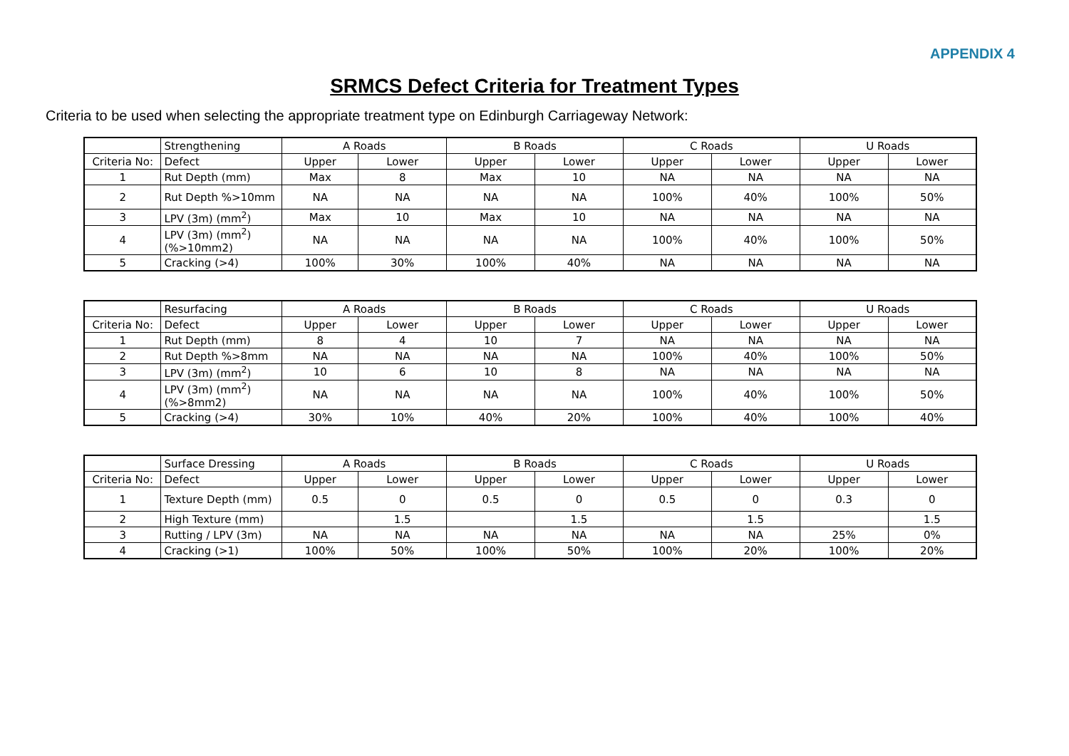APPENDIX 4
SRMCS Defect Criteria for Treatment Types
Criteria to be used when selecting the appropriate treatment type on Edinburgh Carriageway Network:
| | Strengthening | A Roads | | B Roads | | C Roads | | U Roads | |
| Criteria No: | Defect | Upper | Lower | Upper | Lower | Upper | Lower | Upper | Lower |
| 1 | Rut Depth (mm) | Max | 8 | Max | 10 | NA | NA | NA | NA |
| 2 | Rut Depth %>10mm | NA | NA | NA | NA | 100% | 40% | 100% | 50% |
| 3 | LPV (3m) (mm<sup>2</sup>) | Max | 10 | Max | 10 | NA | NA | NA | NA |
| 4 | LPV (3m) (mm<sup>2</sup>) (%>10mm2) | NA | NA | NA | NA | 100% | 40% | 100% | 50% |
| 5 | Cracking (>4) | 100% | 30% | 100% | 40% | NA | NA | NA | NA |
| | Resurfacing | A Roads | | B Roads | | C Roads | | U Roads | |
| Criteria No: | Defect | Upper | Lower | Upper | Lower | Upper | Lower | Upper | Lower |
| 1 | Rut Depth (mm) | 8 | 4 | 10 | 7 | NA | NA | NA | NA |
| 2 | Rut Depth %>8mm | NA | NA | NA | NA | 100% | 40% | 100% | 50% |
| 3 | LPV (3m) (mm<sup>2</sup>) | 10 | 6 | 10 | 8 | NA | NA | NA | NA |
| 4 | LPV (3m) (mm<sup>2</sup>) (%>8mm2) | NA | NA | NA | NA | 100% | 40% | 100% | 50% |
| 5 | Cracking (>4) | 30% | 10% | 40% | 20% | 100% | 40% | 100% | 40% |
| | Surface Dressing | A Roads | | B Roads | | C Roads | | U Roads | |
| Criteria No: | Defect | Upper | Lower | Upper | Lower | Upper | Lower | Upper | Lower |
| 1 | Texture Depth (mm) | 0.5 | 0 | 0.5 | 0 | 0.5 | 0 | 0.3 | 0 |
| 2 | High Texture (mm) | | 1.5 | | 1.5 | | 1.5 | | 1.5 |
| 3 | Rutting / LPV (3m) | NA | NA | NA | NA | NA | NA | 25% | 0% |
| 4 | Cracking (>1) | 100% | 50% | 100% | 50% | 100% | 20% | 100% | 20% |